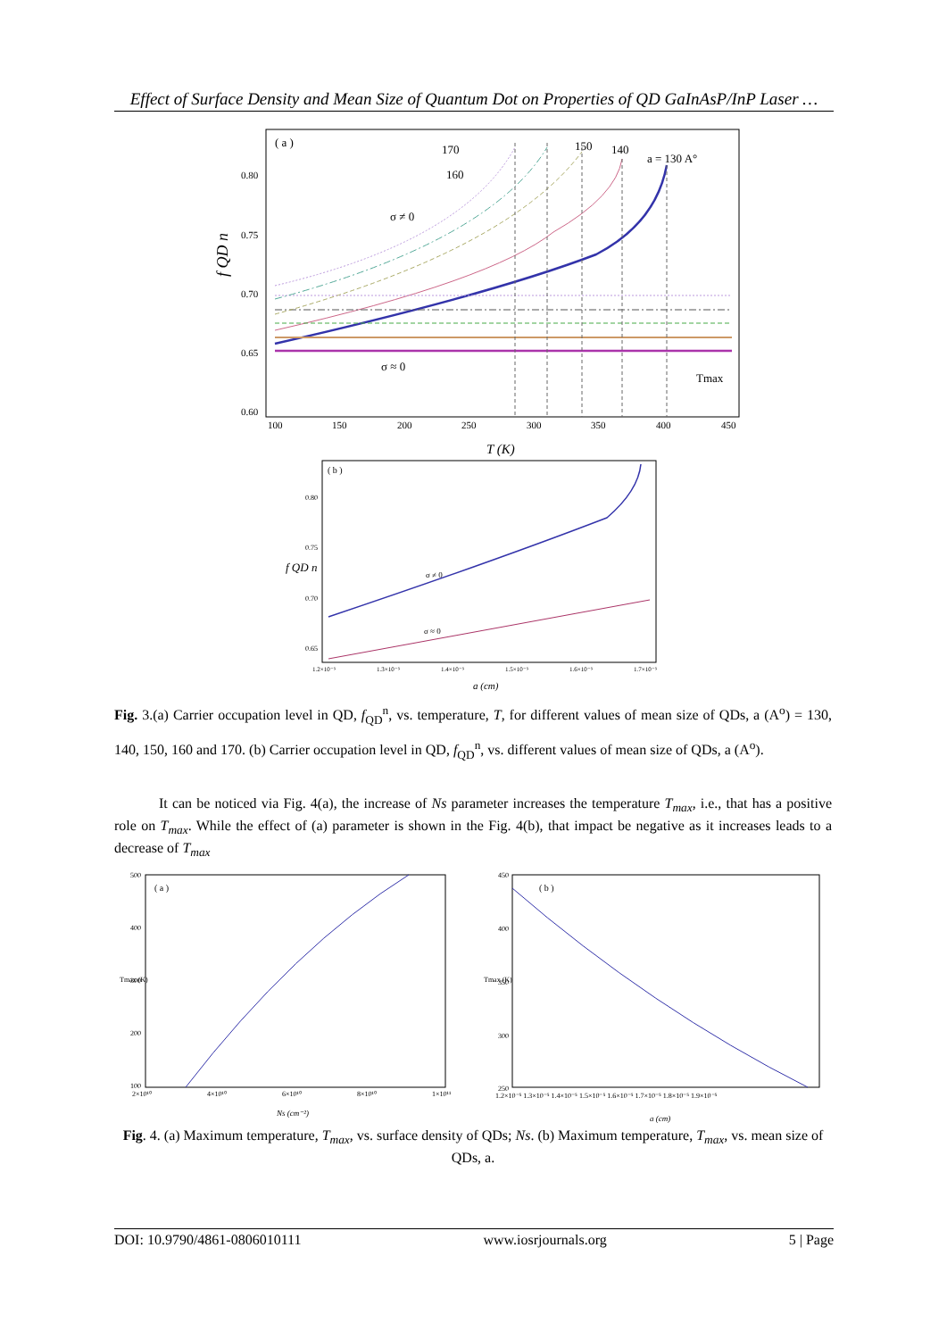Effect of Surface Density and Mean Size of Quantum Dot on Properties of QD GaInAsP/InP Laser …
( a )
0.80
0.75
0.70
0.65
0.60
100
150
200
250
300
350
400
450
T (K)
f QD n
170
160
150
140
a = 130 A°
σ ≠ 0
σ ≈ 0
Tmax
( b )
0.80
0.75
0.70
0.65
σ ≠ 0
σ ≈ 0
1.2×10⁻⁵
1.3×10⁻⁵
1.4×10⁻⁵
1.5×10⁻⁵
1.6×10⁻⁵
1.7×10⁻⁵
a (cm)
f QD n
Fig. 3.(a) Carrier occupation level in QD, f<sub>QD</sub><sup>n</sup>, vs. temperature, T, for different values of mean size of QDs, a (A<sup>o</sup>) = 130, 140, 150, 160 and 170. (b) Carrier occupation level in QD, f<sub>QD</sub><sup>n</sup>, vs. different values of mean size of QDs, a (A<sup>o</sup>).
It can be noticed via Fig. 4(a), the increase of Ns parameter increases the temperature T<sub>max</sub>, i.e., that has a positive role on T<sub>max</sub>. While the effect of (a) parameter is shown in the Fig. 4(b), that impact be negative as it increases leads to a decrease of T<sub>max</sub>
( a )
500
400
300
200
100
Tmax (K)
2×10¹⁰
4×10¹⁰
6×10¹⁰
8×10¹⁰
1×10¹¹
Ns (cm⁻²)
( b )
450
400
350
300
250
Tmax (K)
1.2×10⁻⁵ 1.3×10⁻⁵ 1.4×10⁻⁵ 1.5×10⁻⁵ 1.6×10⁻⁵ 1.7×10⁻⁵ 1.8×10⁻⁵ 1.9×10⁻⁵
a (cm)
Fig. 4. (a) Maximum temperature, T<sub>max</sub>, vs. surface density of QDs; Ns. (b) Maximum temperature, T<sub>max</sub>, vs. mean size of QDs, a.
DOI: 10.9790/4861-0806010111 www.iosrjournals.org 5 | Page